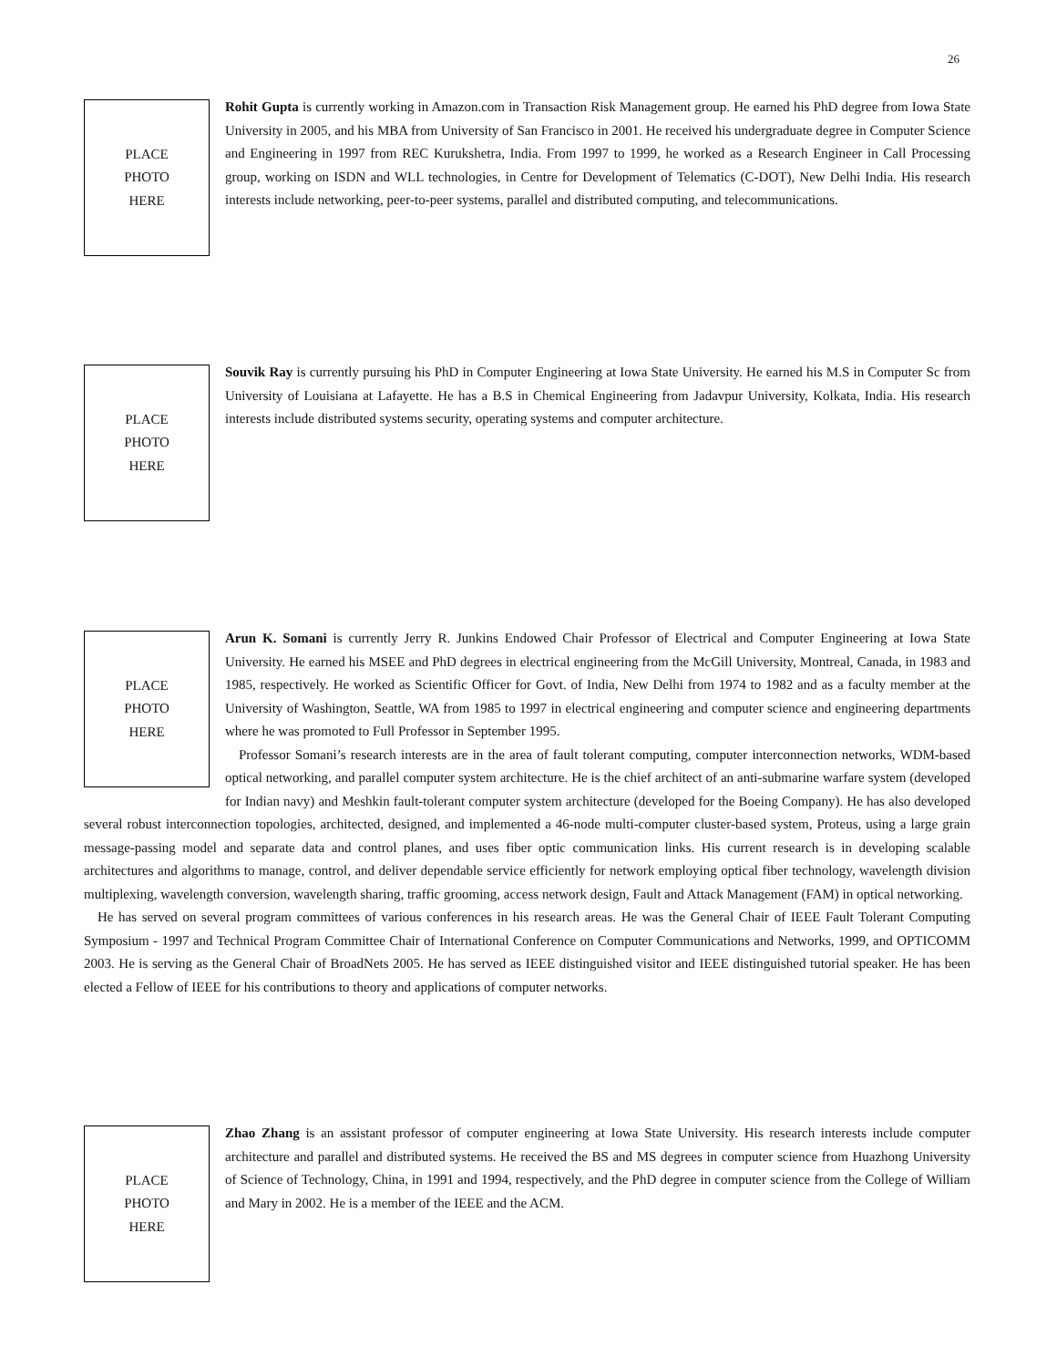26
PLACE
PHOTO
HERE
Rohit Gupta is currently working in Amazon.com in Transaction Risk Management group. He earned his PhD degree from Iowa State University in 2005, and his MBA from University of San Francisco in 2001. He received his undergraduate degree in Computer Science and Engineering in 1997 from REC Kurukshetra, India. From 1997 to 1999, he worked as a Research Engineer in Call Processing group, working on ISDN and WLL technologies, in Centre for Development of Telematics (C-DOT), New Delhi India. His research interests include networking, peer-to-peer systems, parallel and distributed computing, and telecommunications.
PLACE
PHOTO
HERE
Souvik Ray is currently pursuing his PhD in Computer Engineering at Iowa State University. He earned his M.S in Computer Sc from University of Louisiana at Lafayette. He has a B.S in Chemical Engineering from Jadavpur University, Kolkata, India. His research interests include distributed systems security, operating systems and computer architecture.
PLACE
PHOTO
HERE
Arun K. Somani is currently Jerry R. Junkins Endowed Chair Professor of Electrical and Computer Engineering at Iowa State University. He earned his MSEE and PhD degrees in electrical engineering from the McGill University, Montreal, Canada, in 1983 and 1985, respectively. He worked as Scientific Officer for Govt. of India, New Delhi from 1974 to 1982 and as a faculty member at the University of Washington, Seattle, WA from 1985 to 1997 in electrical engineering and computer science and engineering departments where he was promoted to Full Professor in September 1995.
Professor Somani’s research interests are in the area of fault tolerant computing, computer interconnection networks, WDM-based optical networking, and parallel computer system architecture. He is the chief architect of an anti-submarine warfare system (developed for Indian navy) and Meshkin fault-tolerant computer system architecture (developed for the Boeing Company). He has also developed several robust interconnection topologies, architected, designed, and implemented a 46-node multi-computer cluster-based system, Proteus, using a large grain message-passing model and separate data and control planes, and uses fiber optic communication links. His current research is in developing scalable architectures and algorithms to manage, control, and deliver dependable service efficiently for network employing optical fiber technology, wavelength division multiplexing, wavelength conversion, wavelength sharing, traffic grooming, access network design, Fault and Attack Management (FAM) in optical networking.
He has served on several program committees of various conferences in his research areas. He was the General Chair of IEEE Fault Tolerant Computing Symposium - 1997 and Technical Program Committee Chair of International Conference on Computer Communications and Networks, 1999, and OPTICOMM 2003. He is serving as the General Chair of BroadNets 2005. He has served as IEEE distinguished visitor and IEEE distinguished tutorial speaker. He has been elected a Fellow of IEEE for his contributions to theory and applications of computer networks.
PLACE
PHOTO
HERE
Zhao Zhang is an assistant professor of computer engineering at Iowa State University. His research interests include computer architecture and parallel and distributed systems. He received the BS and MS degrees in computer science from Huazhong University of Science of Technology, China, in 1991 and 1994, respectively, and the PhD degree in computer science from the College of William and Mary in 2002. He is a member of the IEEE and the ACM.